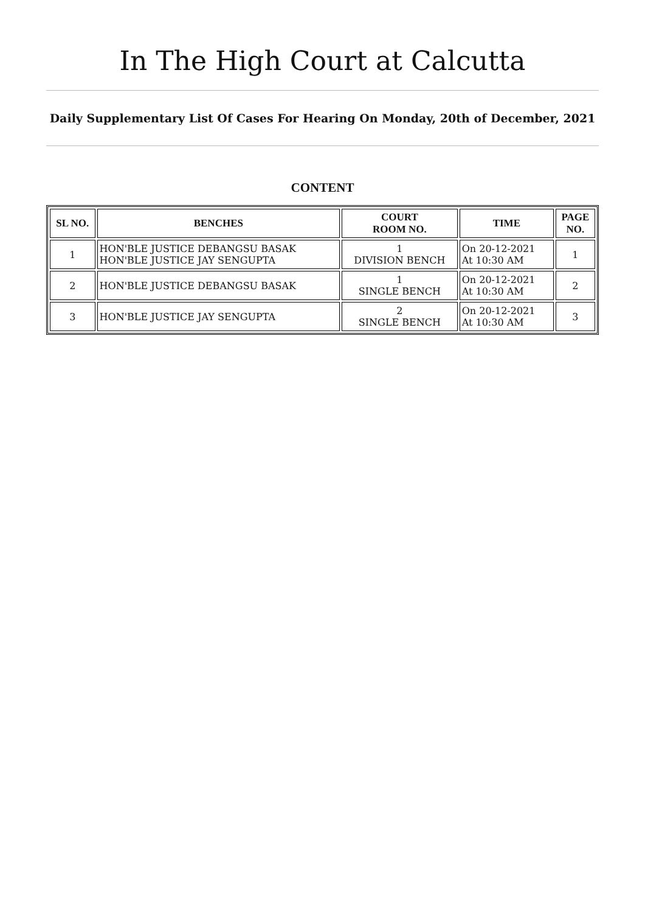In The High Court at Calcutta
Daily Supplementary List Of Cases For Hearing On Monday, 20th of December, 2021
CONTENT
| SL NO. | BENCHES | COURT ROOM NO. | TIME | PAGE NO. |
| --- | --- | --- | --- | --- |
| 1 | HON'BLE JUSTICE DEBANGSU BASAK HON'BLE JUSTICE JAY SENGUPTA | 1 DIVISION BENCH | On 20-12-2021 At 10:30 AM | 1 |
| 2 | HON'BLE JUSTICE DEBANGSU BASAK | 1 SINGLE BENCH | On 20-12-2021 At 10:30 AM | 2 |
| 3 | HON'BLE JUSTICE JAY SENGUPTA | 2 SINGLE BENCH | On 20-12-2021 At 10:30 AM | 3 |